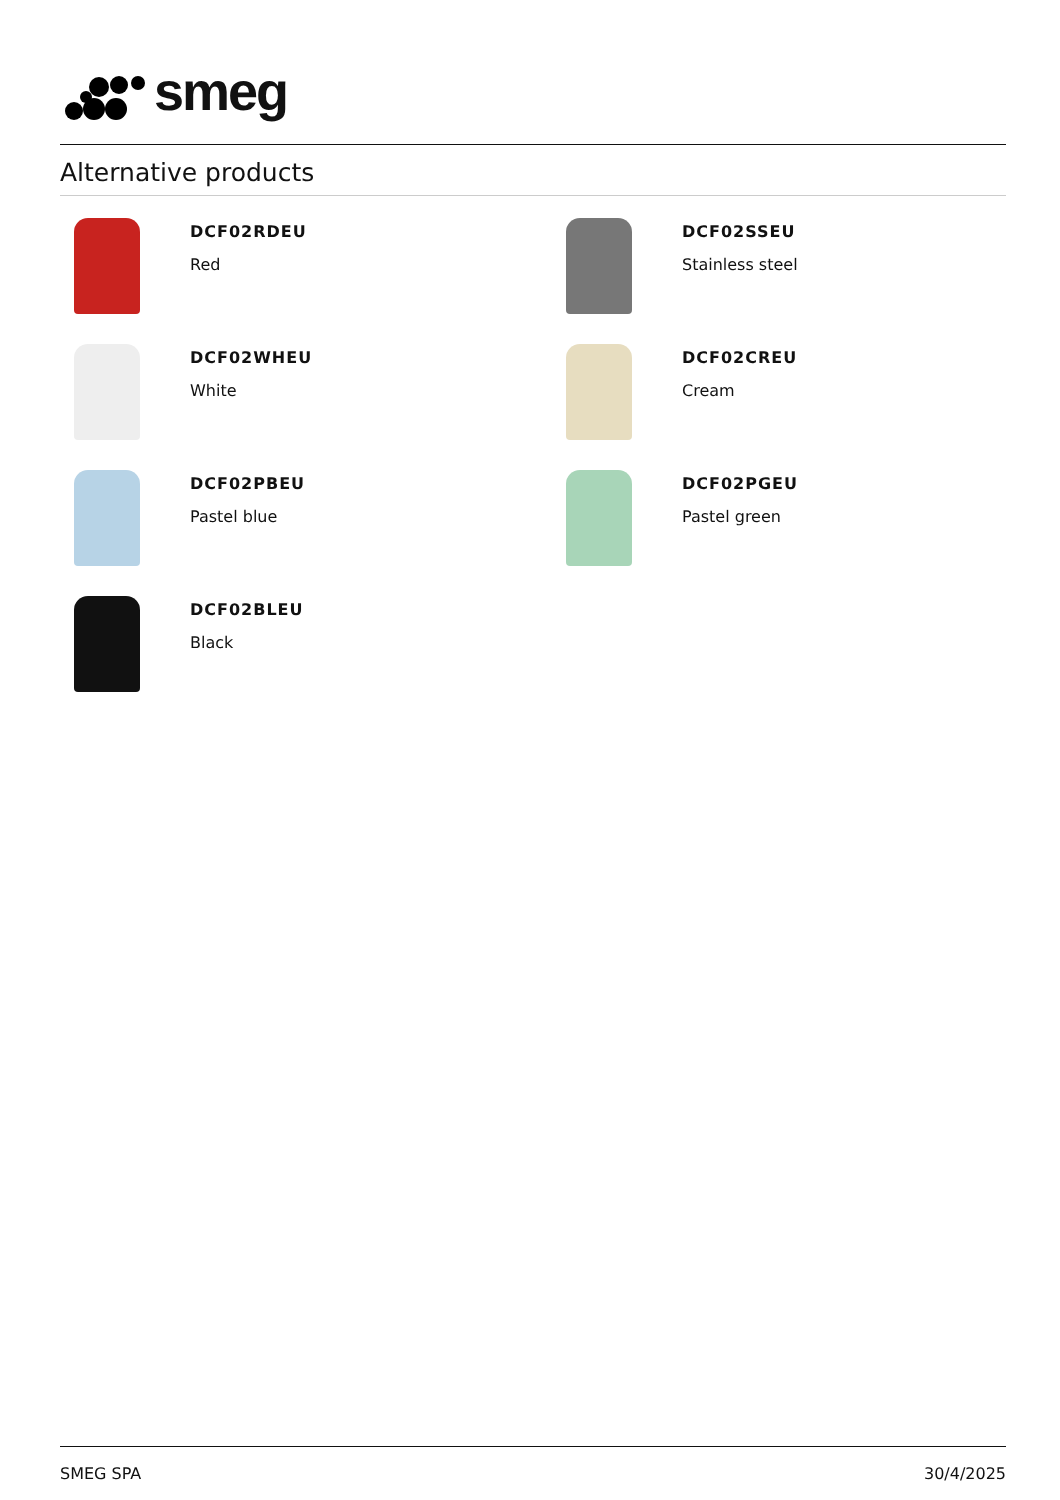smeg
Alternative products
DCF02RDEU
Red
DCF02SSEU
Stainless steel
DCF02WHEU
White
DCF02CREU
Cream
DCF02PBEU
Pastel blue
DCF02PGEU
Pastel green
DCF02BLEU
Black
SMEG SPA 30/4/2025